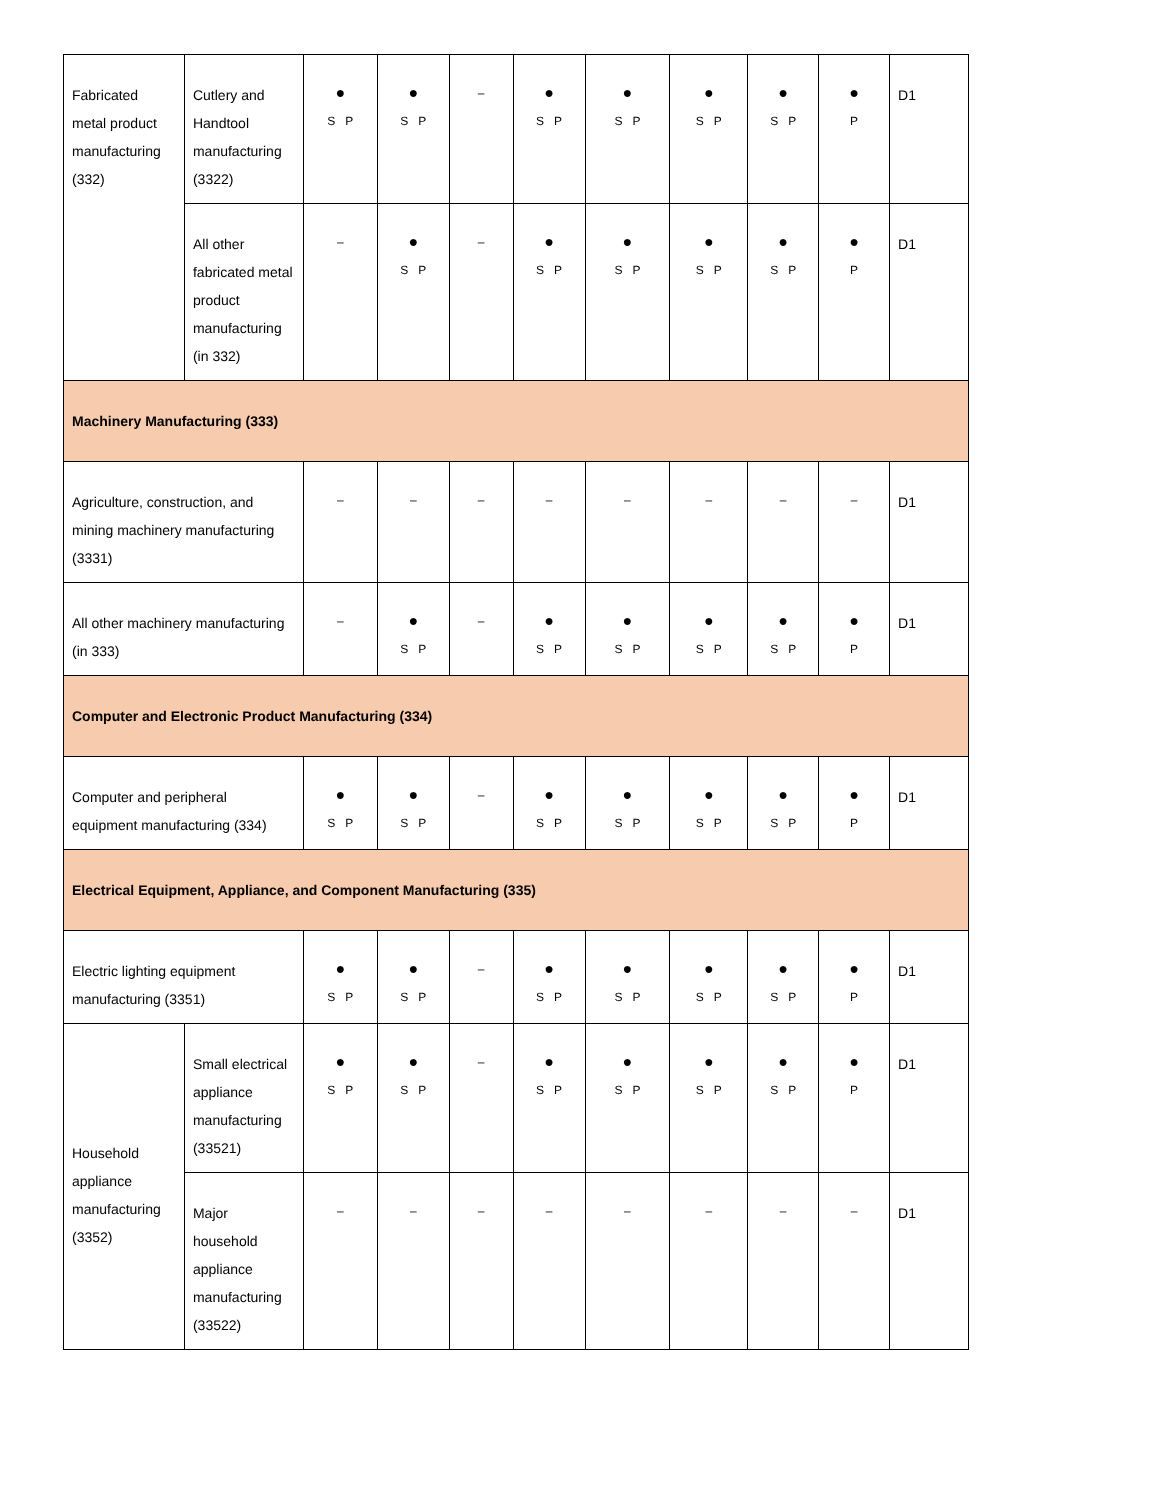| Fabricated metal product manufacturing (332) | Cutlery and Handtool manufacturing (3322) | ● S P | ● S P | – | ● S P | ● S P | ● S P | ● S P | ● P | D1 |
| | All other fabricated metal product manufacturing (in 332) | – | ● S P | – | ● S P | ● S P | ● S P | ● S P | ● P | D1 |
| Machinery Manufacturing (333) | | | | | | | | | | |
| Agriculture, construction, and mining machinery manufacturing (3331) | | – | – | – | – | – | – | – | – | D1 |
| All other machinery manufacturing (in 333) | | – | ● S P | – | ● S P | ● S P | ● S P | ● S P | ● P | D1 |
| Computer and Electronic Product Manufacturing (334) | | | | | | | | | | |
| Computer and peripheral equipment manufacturing (334) | | ● S P | ● S P | – | ● S P | ● S P | ● S P | ● S P | ● P | D1 |
| Electrical Equipment, Appliance, and Component Manufacturing (335) | | | | | | | | | | |
| Electric lighting equipment manufacturing (3351) | | ● S P | ● S P | – | ● S P | ● S P | ● S P | ● S P | ● P | D1 |
| Household appliance manufacturing (3352) | Small electrical appliance manufacturing (33521) | ● S P | ● S P | – | ● S P | ● S P | ● S P | ● S P | ● P | D1 |
| | Major household appliance manufacturing (33522) | – | – | – | – | – | – | – | – | D1 |